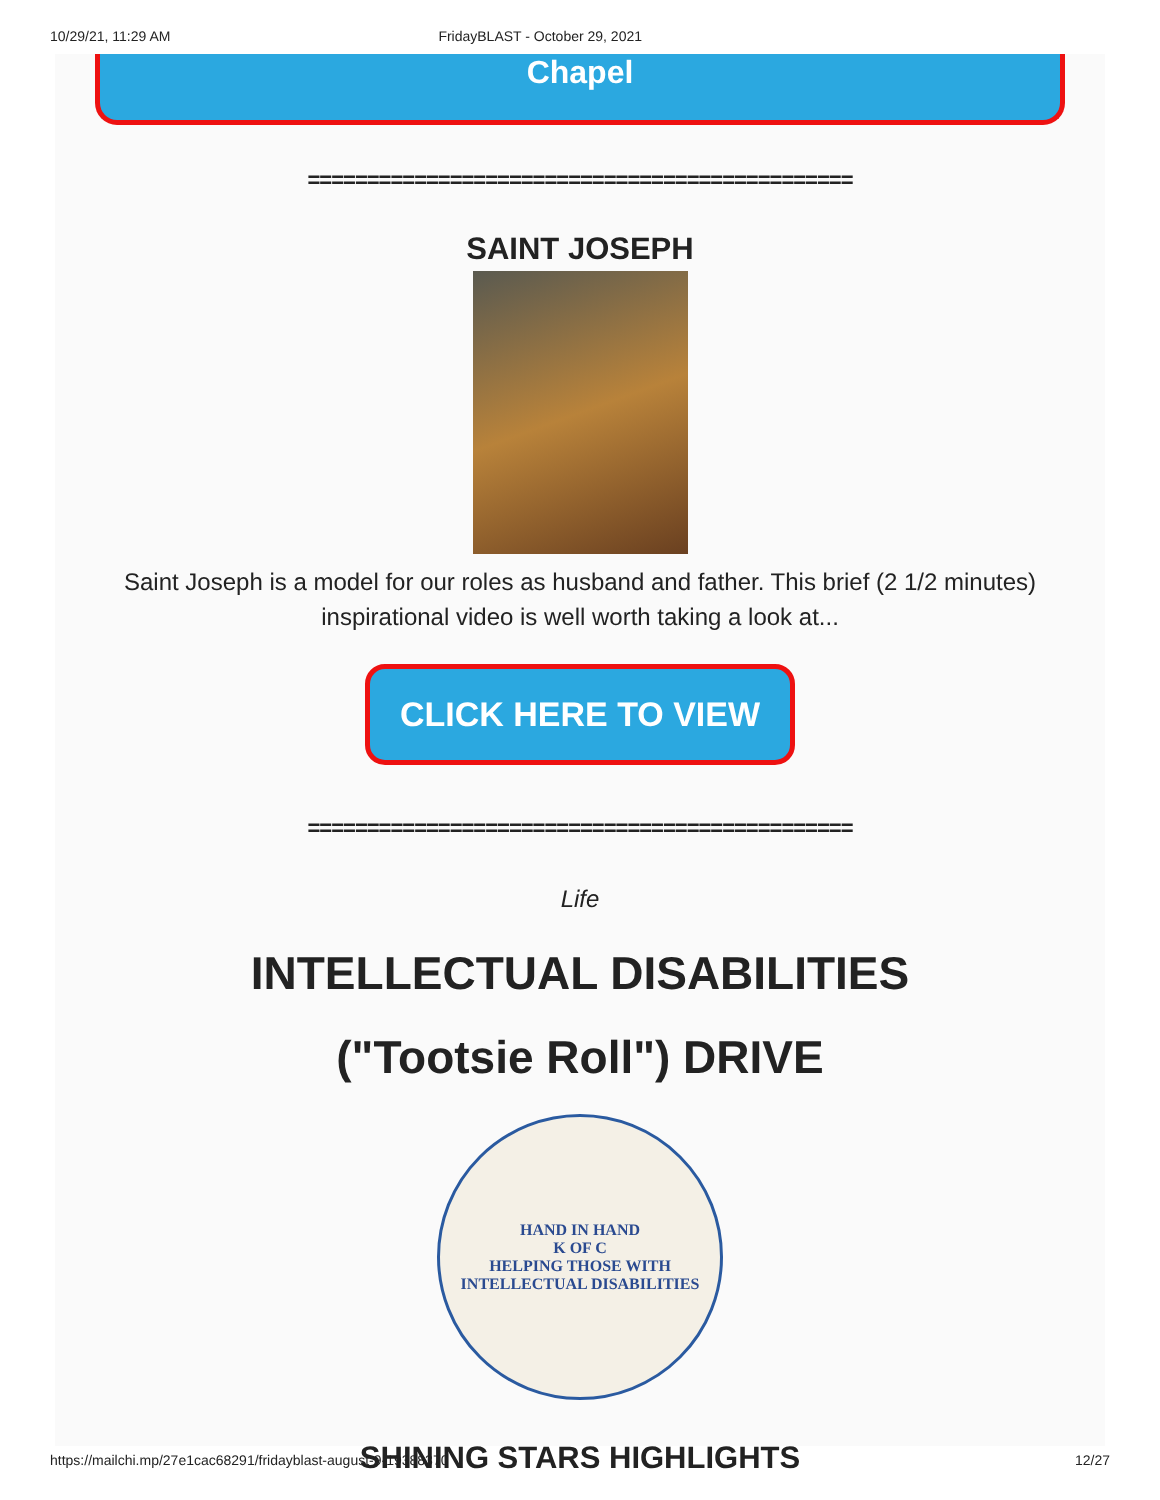10/29/21, 11:29 AM FridayBLAST - October 29, 2021
Chapel
==============================================
SAINT JOSEPH
Saint Joseph is a model for our roles as husband and father. This brief (2 1/2 minutes)
inspirational video is well worth taking a look at...
CLICK HERE TO VIEW
==============================================
Life
INTELLECTUAL DISABILITIES
("Tootsie Roll") DRIVE
HAND IN HAND
K OF C
HELPING THOSE WITH INTELLECTUAL DISABILITIES
SHINING STARS HIGHLIGHTS
https://mailchi.mp/27e1cac68291/fridayblast-august-9-19388370 12/27